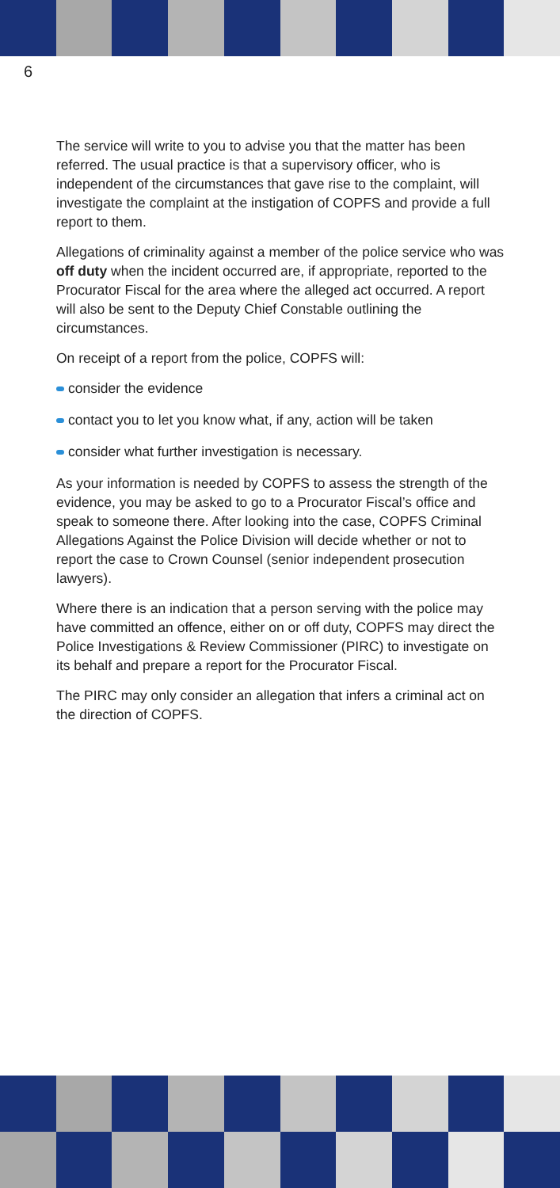6
The service will write to you to advise you that the matter has been referred. The usual practice is that a supervisory officer, who is independent of the circumstances that gave rise to the complaint, will investigate the complaint at the instigation of COPFS and provide a full report to them.
Allegations of criminality against a member of the police service who was off duty when the incident occurred are, if appropriate, reported to the Procurator Fiscal for the area where the alleged act occurred. A report will also be sent to the Deputy Chief Constable outlining the circumstances.
On receipt of a report from the police, COPFS will:
consider the evidence
contact you to let you know what, if any, action will be taken
consider what further investigation is necessary.
As your information is needed by COPFS to assess the strength of the evidence, you may be asked to go to a Procurator Fiscal’s office and speak to someone there. After looking into the case, COPFS Criminal Allegations Against the Police Division will decide whether or not to report the case to Crown Counsel (senior independent prosecution lawyers).
Where there is an indication that a person serving with the police may have committed an offence, either on or off duty, COPFS may direct the Police Investigations & Review Commissioner (PIRC) to investigate on its behalf and prepare a report for the Procurator Fiscal.
The PIRC may only consider an allegation that infers a criminal act on the direction of COPFS.